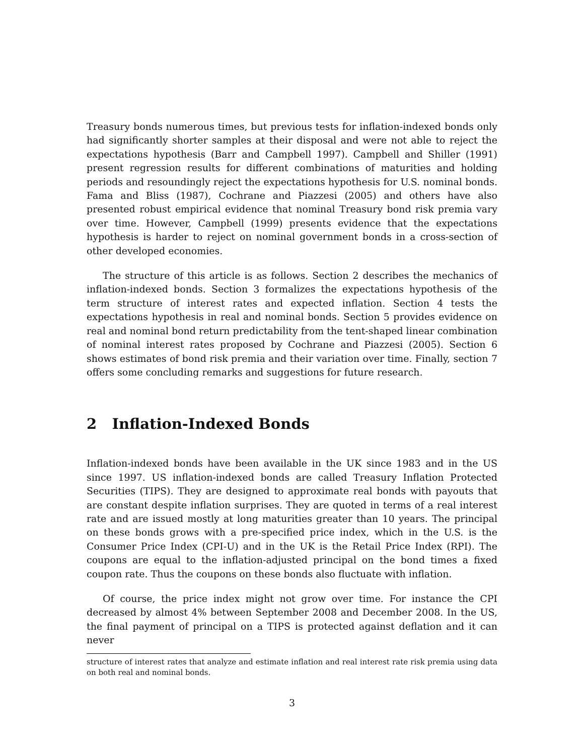Treasury bonds numerous times, but previous tests for inflation-indexed bonds only had significantly shorter samples at their disposal and were not able to reject the expectations hypothesis (Barr and Campbell 1997). Campbell and Shiller (1991) present regression results for different combinations of maturities and holding periods and resoundingly reject the expectations hypothesis for U.S. nominal bonds. Fama and Bliss (1987), Cochrane and Piazzesi (2005) and others have also presented robust empirical evidence that nominal Treasury bond risk premia vary over time. However, Campbell (1999) presents evidence that the expectations hypothesis is harder to reject on nominal government bonds in a cross-section of other developed economies.
The structure of this article is as follows. Section 2 describes the mechanics of inflation-indexed bonds. Section 3 formalizes the expectations hypothesis of the term structure of interest rates and expected inflation. Section 4 tests the expectations hypothesis in real and nominal bonds. Section 5 provides evidence on real and nominal bond return predictability from the tent-shaped linear combination of nominal interest rates proposed by Cochrane and Piazzesi (2005). Section 6 shows estimates of bond risk premia and their variation over time. Finally, section 7 offers some concluding remarks and suggestions for future research.
2 Inflation-Indexed Bonds
Inflation-indexed bonds have been available in the UK since 1983 and in the US since 1997. US inflation-indexed bonds are called Treasury Inflation Protected Securities (TIPS). They are designed to approximate real bonds with payouts that are constant despite inflation surprises. They are quoted in terms of a real interest rate and are issued mostly at long maturities greater than 10 years. The principal on these bonds grows with a pre-specified price index, which in the U.S. is the Consumer Price Index (CPI-U) and in the UK is the Retail Price Index (RPI). The coupons are equal to the inflation-adjusted principal on the bond times a fixed coupon rate. Thus the coupons on these bonds also fluctuate with inflation.
Of course, the price index might not grow over time. For instance the CPI decreased by almost 4% between September 2008 and December 2008. In the US, the final payment of principal on a TIPS is protected against deflation and it can never
structure of interest rates that analyze and estimate inflation and real interest rate risk premia using data on both real and nominal bonds.
3